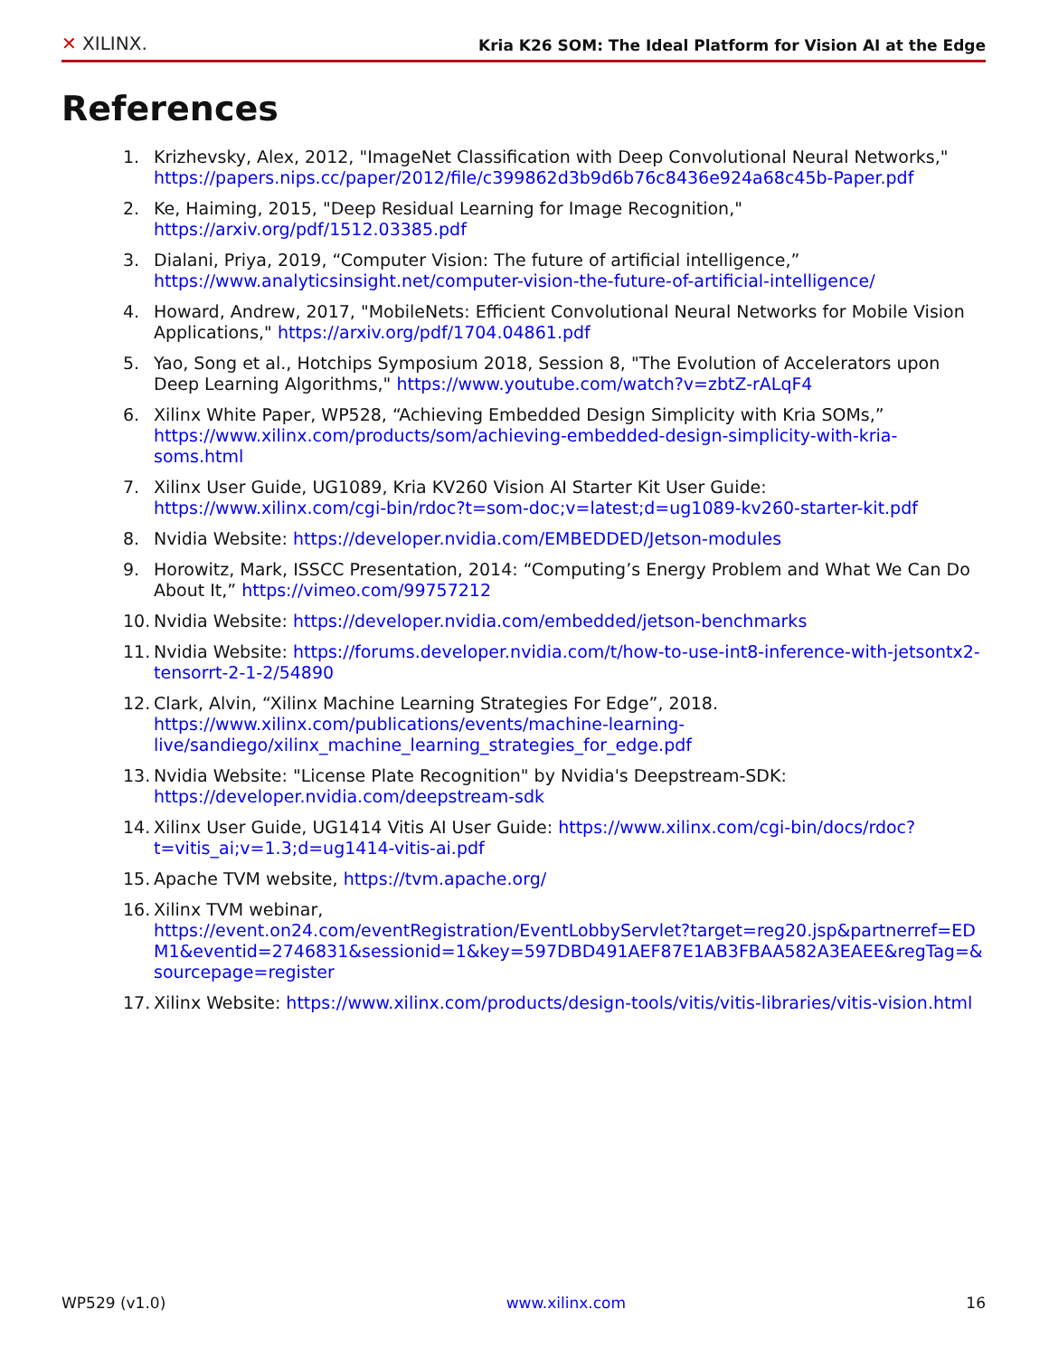✕ XILINX.
Kria K26 SOM: The Ideal Platform for Vision AI at the Edge
References
1. Krizhevsky, Alex, 2012, "ImageNet Classification with Deep Convolutional Neural Networks," https://papers.nips.cc/paper/2012/file/c399862d3b9d6b76c8436e924a68c45b-Paper.pdf
2. Ke, Haiming, 2015, "Deep Residual Learning for Image Recognition,"
https://arxiv.org/pdf/1512.03385.pdf
3. Dialani, Priya, 2019, “Computer Vision: The future of artificial intelligence,”
https://www.analyticsinsight.net/computer-vision-the-future-of-artificial-intelligence/
4. Howard, Andrew, 2017, "MobileNets: Efficient Convolutional Neural Networks for Mobile Vision Applications," https://arxiv.org/pdf/1704.04861.pdf
5. Yao, Song et al., Hotchips Symposium 2018, Session 8, "The Evolution of Accelerators upon Deep Learning Algorithms," https://www.youtube.com/watch?v=zbtZ-rALqF4
6. Xilinx White Paper, WP528, “Achieving Embedded Design Simplicity with Kria SOMs,” https://www.xilinx.com/products/som/achieving-embedded-design-simplicity-with-kria-soms.html
7. Xilinx User Guide, UG1089, Kria KV260 Vision AI Starter Kit User Guide: https://www.xilinx.com/cgi-bin/rdoc?t=som-doc;v=latest;d=ug1089-kv260-starter-kit.pdf
8. Nvidia Website: https://developer.nvidia.com/EMBEDDED/Jetson-modules
9. Horowitz, Mark, ISSCC Presentation, 2014: “Computing’s Energy Problem and What We Can Do About It,” https://vimeo.com/99757212
10. Nvidia Website: https://developer.nvidia.com/embedded/jetson-benchmarks
11. Nvidia Website: https://forums.developer.nvidia.com/t/how-to-use-int8-inference-with-jetsontx2-tensorrt-2-1-2/54890
12. Clark, Alvin, “Xilinx Machine Learning Strategies For Edge”, 2018.
https://www.xilinx.com/publications/events/machine-learning-live/sandiego/xilinx_machine_learning_strategies_for_edge.pdf
13. Nvidia Website: "License Plate Recognition" by Nvidia's Deepstream-SDK:
https://developer.nvidia.com/deepstream-sdk
14. Xilinx User Guide, UG1414 Vitis AI User Guide: https://www.xilinx.com/cgi-bin/docs/rdoc?t=vitis_ai;v=1.3;d=ug1414-vitis-ai.pdf
15. Apache TVM website, https://tvm.apache.org/
16. Xilinx TVM webinar,
https://event.on24.com/eventRegistration/EventLobbyServlet?target=reg20.jsp&partnerref=EDM1&eventid=2746831&sessionid=1&key=597DBD491AEF87E1AB3FBAA582A3EAEE&regTag=&sourcepage=register
17. Xilinx Website: https://www.xilinx.com/products/design-tools/vitis/vitis-libraries/vitis-vision.html
WP529 (v1.0) www.xilinx.com 16